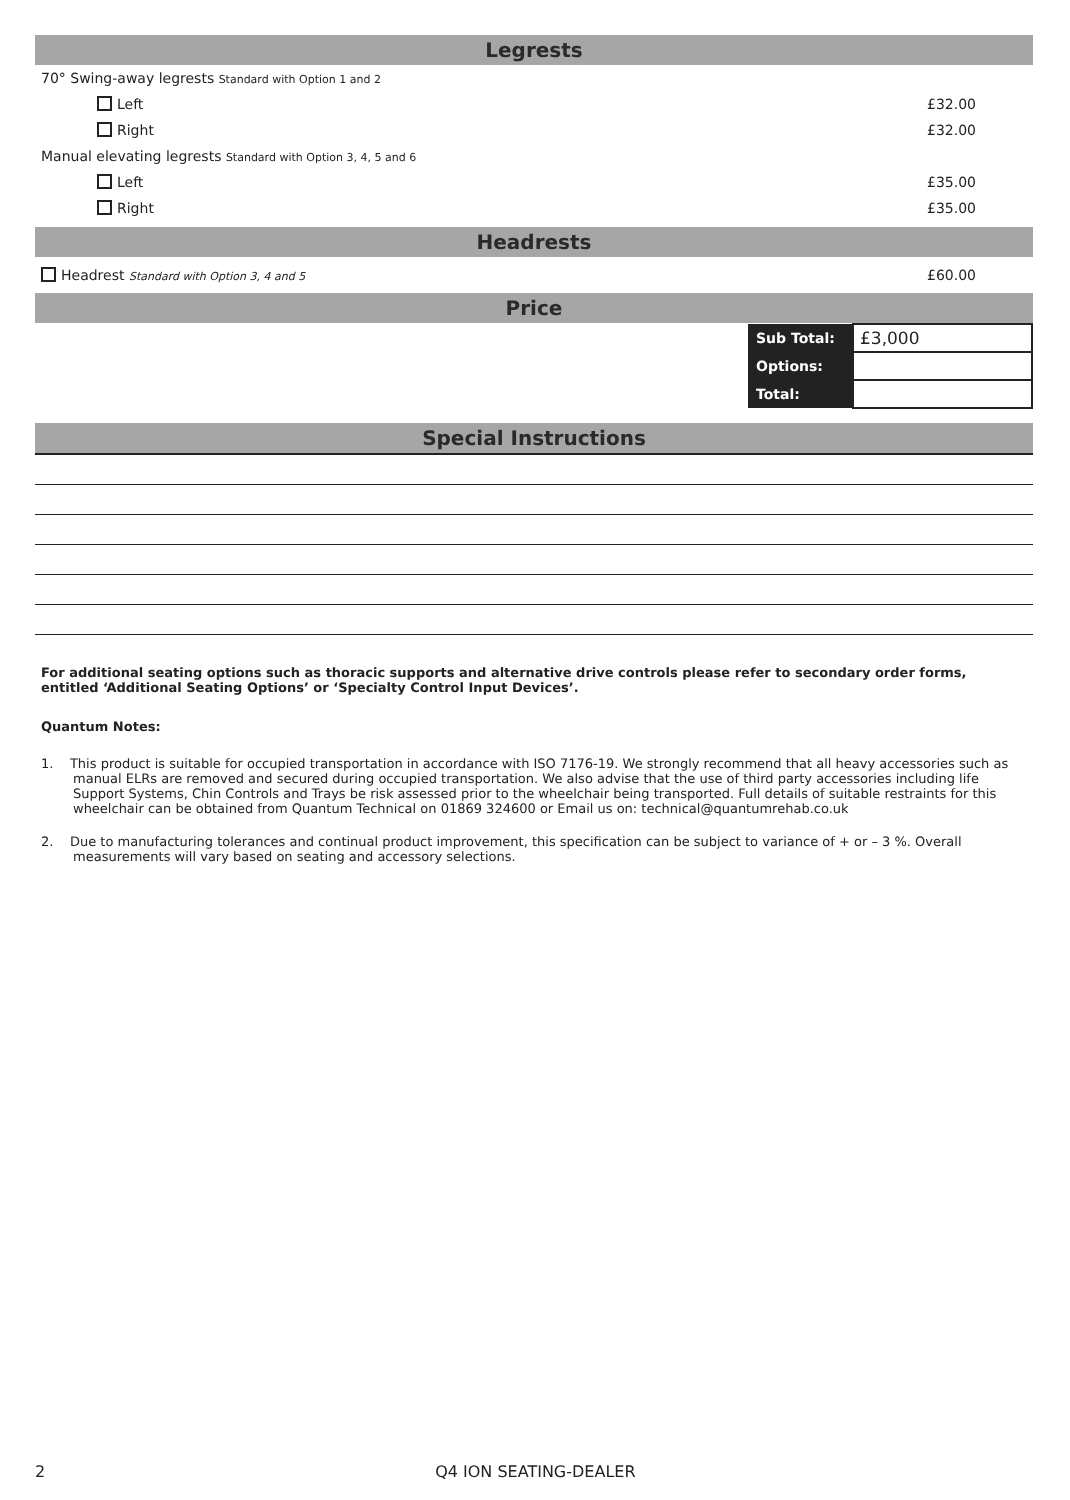Legrests
70° Swing-away legrests Standard with Option 1 and 2
Left £32.00
Right £32.00
Manual elevating legrests Standard with Option 3, 4, 5 and 6
Left £35.00
Right £35.00
Headrests
Headrest Standard with Option 3, 4 and 5 £60.00
Price
| Sub Total: | £3,000 |
| Options: | |
| Total: | |
Special Instructions
For additional seating options such as thoracic supports and alternative drive controls please refer to secondary order forms, entitled ‘Additional Seating Options’ or ‘Specialty Control Input Devices’.
Quantum Notes:
1. This product is suitable for occupied transportation in accordance with ISO 7176-19. We strongly recommend that all heavy accessories such as manual ELRs are removed and secured during occupied transportation. We also advise that the use of third party accessories including life Support Systems, Chin Controls and Trays be risk assessed prior to the wheelchair being transported. Full details of suitable restraints for this wheelchair can be obtained from Quantum Technical on 01869 324600 or Email us on: technical@quantumrehab.co.uk
2. Due to manufacturing tolerances and continual product improvement, this specification can be subject to variance of + or – 3 %. Overall measurements will vary based on seating and accessory selections.
2 Q4 ION SEATING-DEALER